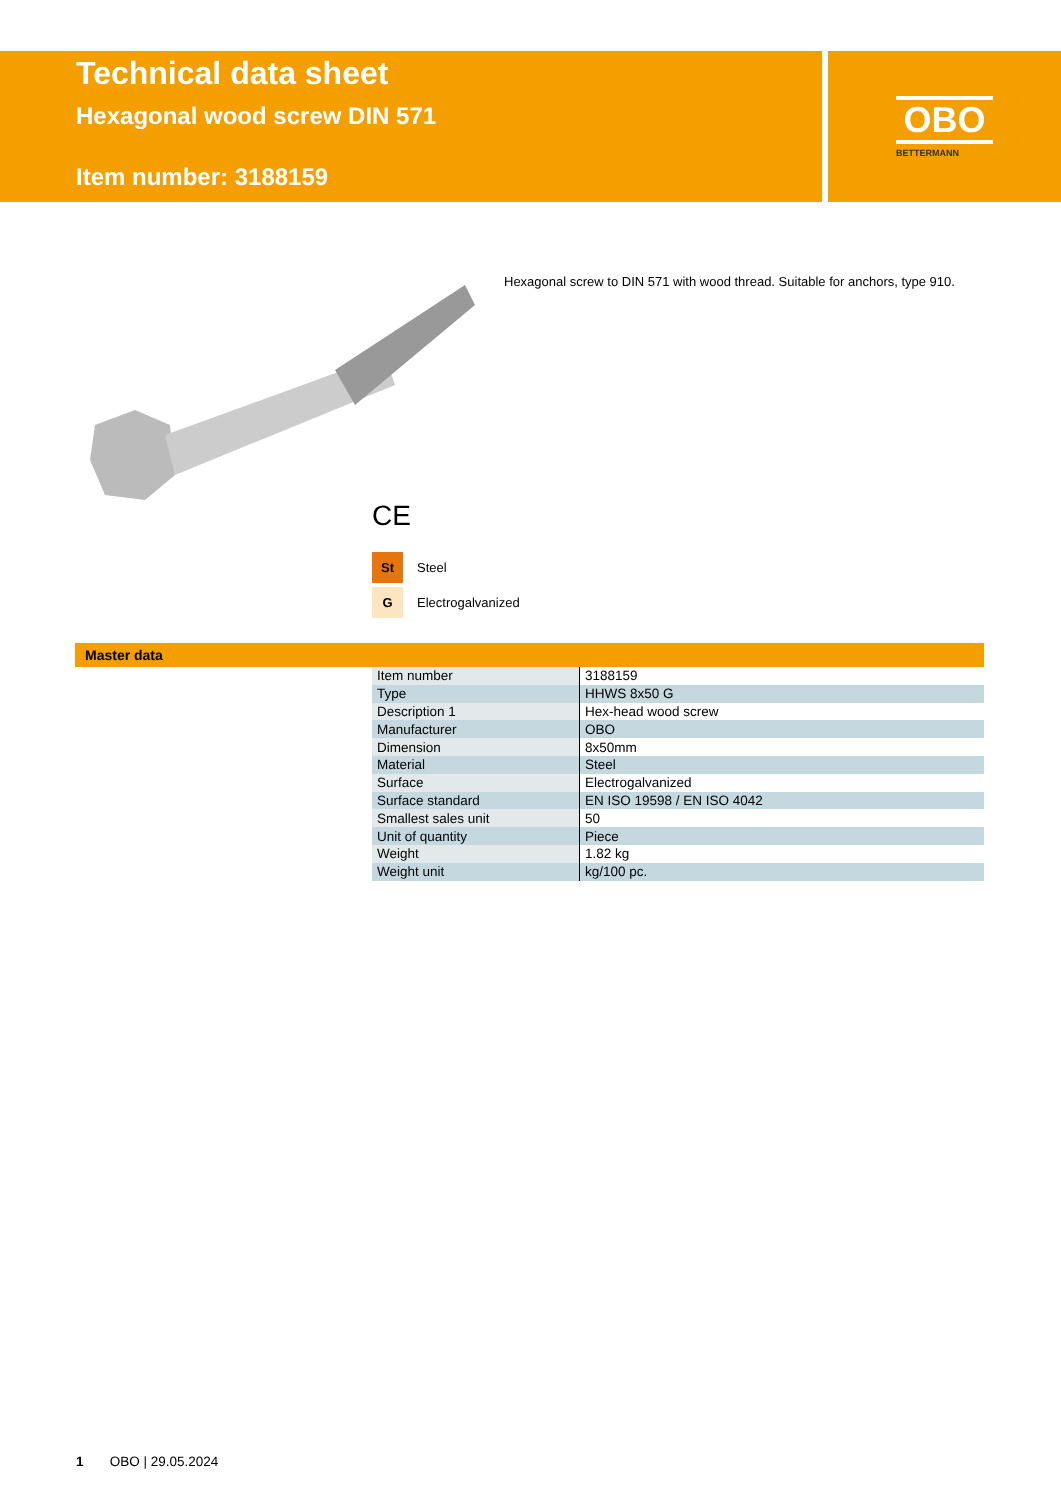Technical data sheet
Hexagonal wood screw DIN 571
Item number: 3188159
OBO
BETTERMANN
Hexagonal screw to DIN 571 with wood thread. Suitable for anchors, type 910.
CE
St Steel
G Electrogalvanized
Master data
| Item number | 3188159 |
| Type | HHWS 8x50 G |
| Description 1 | Hex-head wood screw |
| Manufacturer | OBO |
| Dimension | 8x50mm |
| Material | Steel |
| Surface | Electrogalvanized |
| Surface standard | EN ISO 19598 / EN ISO 4042 |
| Smallest sales unit | 50 |
| Unit of quantity | Piece |
| Weight | 1.82 kg |
| Weight unit | kg/100 pc. |
1 OBO | 29.05.2024